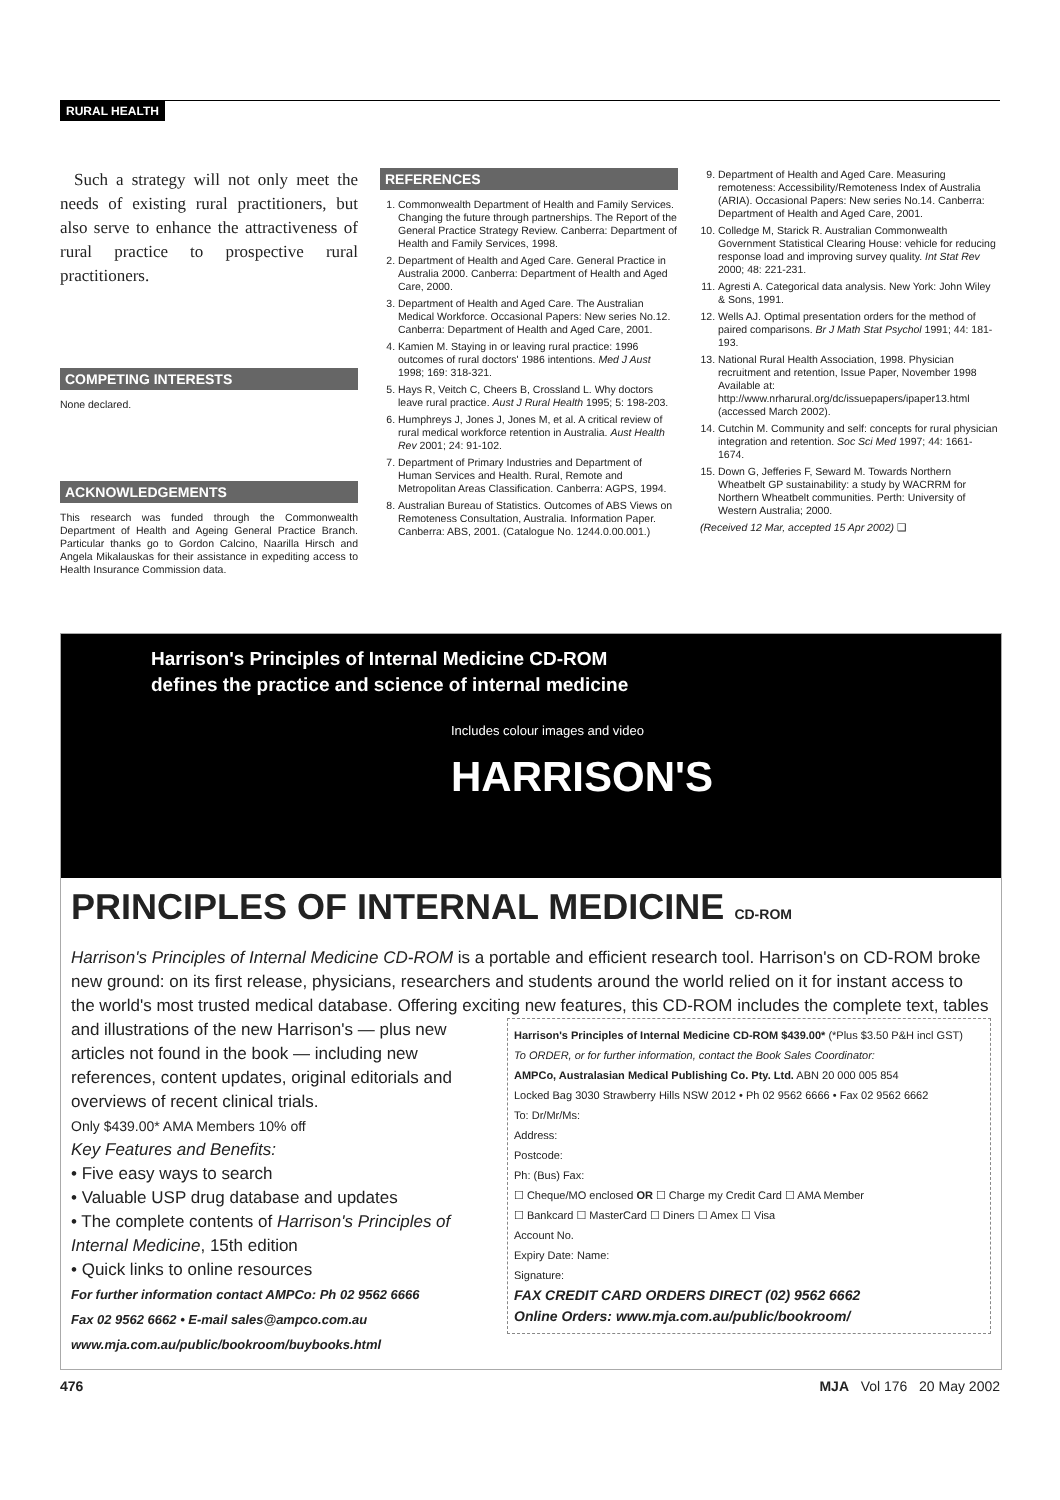RURAL HEALTH
Such a strategy will not only meet the needs of existing rural practitioners, but also serve to enhance the attractiveness of rural practice to prospective rural practitioners.
COMPETING INTERESTS
None declared.
ACKNOWLEDGEMENTS
This research was funded through the Commonwealth Department of Health and Ageing General Practice Branch. Particular thanks go to Gordon Calcino, Naarilla Hirsch and Angela Mikalauskas for their assistance in expediting access to Health Insurance Commission data.
REFERENCES
1. Commonwealth Department of Health and Family Services. Changing the future through partnerships. The Report of the General Practice Strategy Review. Canberra: Department of Health and Family Services, 1998.
2. Department of Health and Aged Care. General Practice in Australia 2000. Canberra: Department of Health and Aged Care, 2000.
3. Department of Health and Aged Care. The Australian Medical Workforce. Occasional Papers: New series No.12. Canberra: Department of Health and Aged Care, 2001.
4. Kamien M. Staying in or leaving rural practice: 1996 outcomes of rural doctors' 1986 intentions. Med J Aust 1998; 169: 318-321.
5. Hays R, Veitch C, Cheers B, Crossland L. Why doctors leave rural practice. Aust J Rural Health 1995; 5: 198-203.
6. Humphreys J, Jones J, Jones M, et al. A critical review of rural medical workforce retention in Australia. Aust Health Rev 2001; 24: 91-102.
7. Department of Primary Industries and Department of Human Services and Health. Rural, Remote and Metropolitan Areas Classification. Canberra: AGPS, 1994.
8. Australian Bureau of Statistics. Outcomes of ABS Views on Remoteness Consultation, Australia. Information Paper. Canberra: ABS, 2001. (Catalogue No. 1244.0.00.001.)
9. Department of Health and Aged Care. Measuring remoteness: Accessibility/Remoteness Index of Australia (ARIA). Occasional Papers: New series No.14. Canberra: Department of Health and Aged Care, 2001.
10. Colledge M, Starick R. Australian Commonwealth Government Statistical Clearing House: vehicle for reducing response load and improving survey quality. Int Stat Rev 2000; 48: 221-231.
11. Agresti A. Categorical data analysis. New York: John Wiley & Sons, 1991.
12. Wells AJ. Optimal presentation orders for the method of paired comparisons. Br J Math Stat Psychol 1991; 44: 181-193.
13. National Rural Health Association, 1998. Physician recruitment and retention, Issue Paper, November 1998 Available at: http://www.nrharural.org/dc/issuepapers/ipaper13.html (accessed March 2002).
14. Cutchin M. Community and self: concepts for rural physician integration and retention. Soc Sci Med 1997; 44: 1661-1674.
15. Down G, Jefferies F, Seward M. Towards Northern Wheatbelt GP sustainability: a study by WACRRM for Northern Wheatbelt communities. Perth: University of Western Australia; 2000.
(Received 12 Mar, accepted 15 Apr 2002) ❑
Harrison's Principles of Internal Medicine CD-ROM
defines the practice and science of internal medicine
Includes colour images and video
HARRISON'S
PRINCIPLES OF INTERNAL MEDICINE CD-ROM
Harrison's Principles of Internal Medicine CD-ROM is a portable and efficient research tool. Harrison's on CD-ROM broke new ground: on its first release, physicians, researchers and students around the world relied on it for instant access to the world's most trusted medical database. Offering exciting new features, this CD-ROM includes the complete text, tables
Harrison's Principles of Internal Medicine CD-ROM $439.00* (*Plus $3.50 P&H incl GST)
To ORDER, or for further information, contact the Book Sales Coordinator:
AMPCo, Australasian Medical Publishing Co. Pty. Ltd. ABN 20 000 005 854
Locked Bag 3030 Strawberry Hills NSW 2012 • Ph 02 9562 6666 • Fax 02 9562 6662
To: Dr/Mr/Ms:
Address:
Postcode:
Ph: (Bus) Fax:
☐ Cheque/MO enclosed OR ☐ Charge my Credit Card ☐ AMA Member
☐ Bankcard ☐ MasterCard ☐ Diners ☐ Amex ☐ Visa
Account No.
Expiry Date: Name:
Signature:
FAX CREDIT CARD ORDERS DIRECT (02) 9562 6662
Online Orders: www.mja.com.au/public/bookroom/
and illustrations of the new Harrison's — plus new articles not found in the book — including new references, content updates, original editorials and overviews of recent clinical trials.
Only $439.00* AMA Members 10% off
Key Features and Benefits:
• Five easy ways to search
• Valuable USP drug database and updates
• The complete contents of Harrison's Principles of Internal Medicine, 15th edition
• Quick links to online resources
For further information contact AMPCo: Ph 02 9562 6666
Fax 02 9562 6662 • E-mail sales@ampco.com.au
www.mja.com.au/public/bookroom/buybooks.html
476 MJA Vol 176 20 May 2002